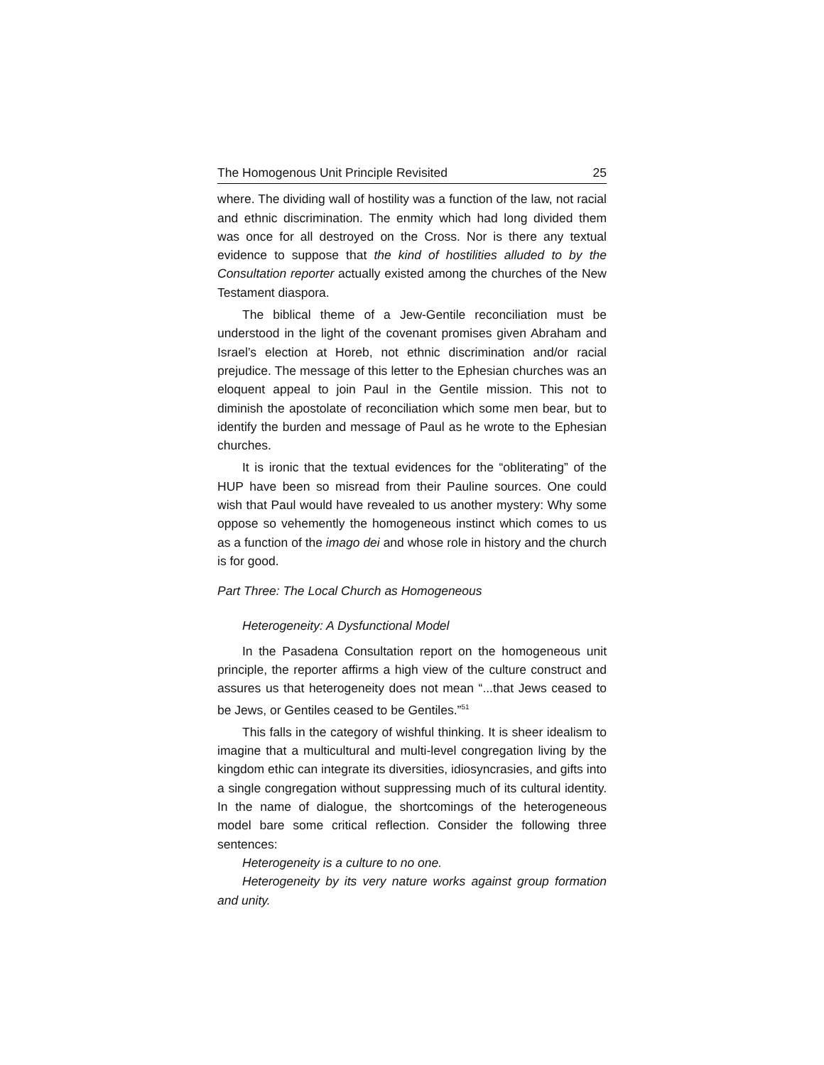The Homogenous Unit Principle Revisited 25
where. The dividing wall of hostility was a function of the law, not racial and ethnic discrimination. The enmity which had long divided them was once for all destroyed on the Cross. Nor is there any textual evidence to suppose that the kind of hostilities alluded to by the Consultation reporter actually existed among the churches of the New Testament diaspora.
The biblical theme of a Jew-Gentile reconciliation must be understood in the light of the covenant promises given Abraham and Israel’s election at Horeb, not ethnic discrimination and/or racial prejudice. The message of this letter to the Ephesian churches was an eloquent appeal to join Paul in the Gentile mission. This not to diminish the apostolate of reconciliation which some men bear, but to identify the burden and message of Paul as he wrote to the Ephesian churches.
It is ironic that the textual evidences for the “obliterating” of the HUP have been so misread from their Pauline sources. One could wish that Paul would have revealed to us another mystery: Why some oppose so vehemently the homogeneous instinct which comes to us as a function of the imago dei and whose role in history and the church is for good.
Part Three: The Local Church as Homogeneous
Heterogeneity: A Dysfunctional Model
In the Pasadena Consultation report on the homogeneous unit principle, the reporter affirms a high view of the culture construct and assures us that heterogeneity does not mean “...that Jews ceased to be Jews, or Gentiles ceased to be Gentiles.”<sup>51</sup>
This falls in the category of wishful thinking. It is sheer idealism to imagine that a multicultural and multi-level congregation living by the kingdom ethic can integrate its diversities, idiosyncrasies, and gifts into a single congregation without suppressing much of its cultural identity. In the name of dialogue, the shortcomings of the heterogeneous model bare some critical reflection. Consider the following three sentences:
Heterogeneity is a culture to no one.
Heterogeneity by its very nature works against group formation and unity.